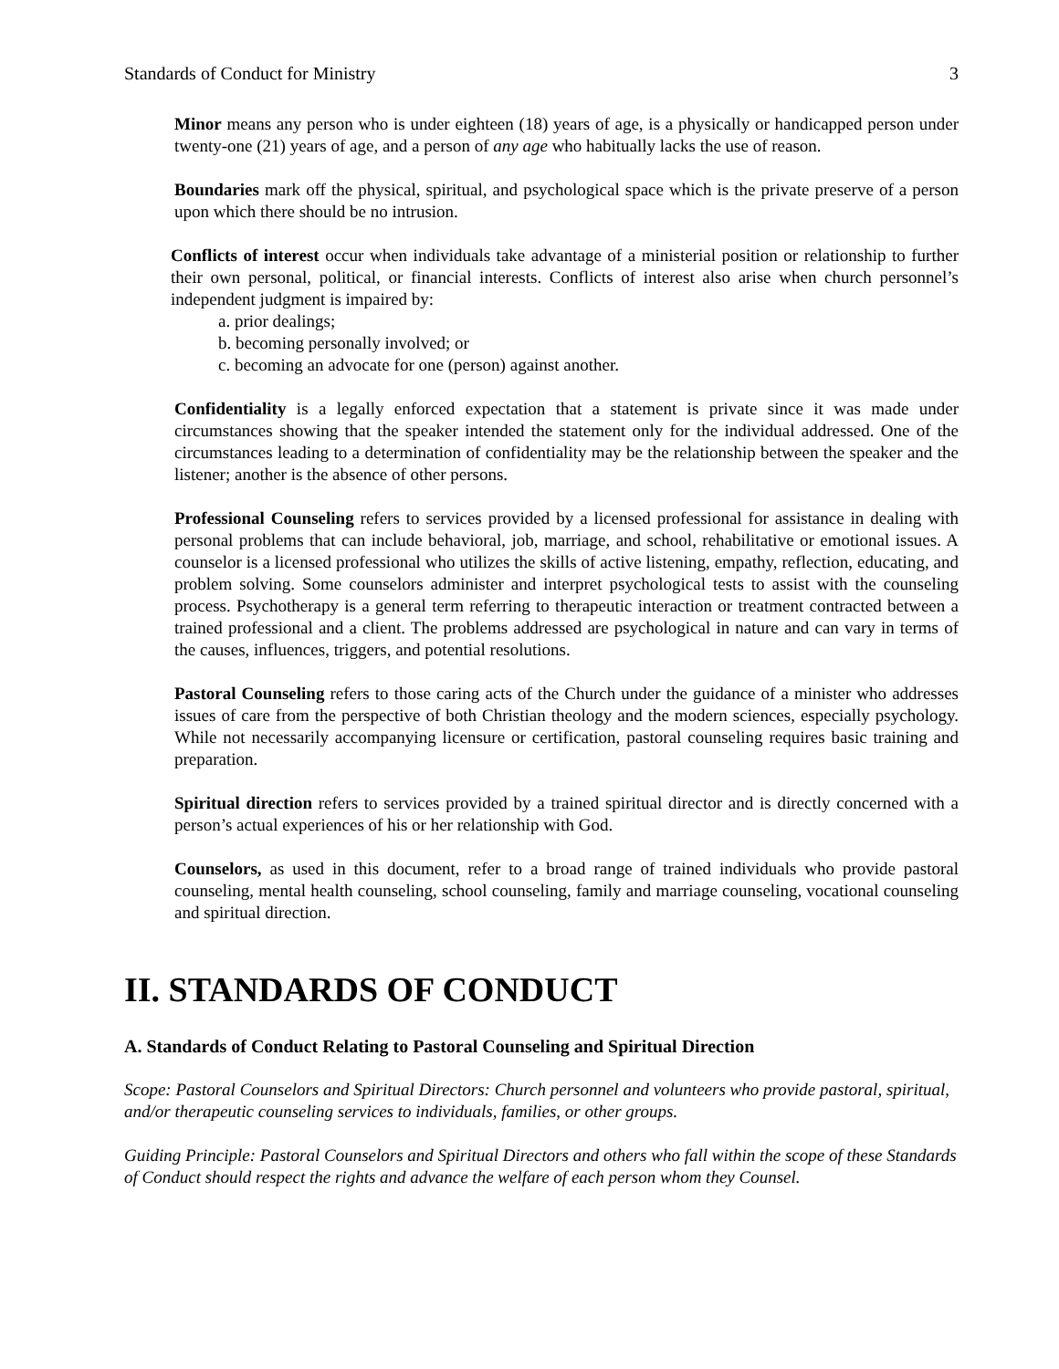Standards of Conduct for Ministry 3
Minor means any person who is under eighteen (18) years of age, is a physically or handicapped person under twenty-one (21) years of age, and a person of any age who habitually lacks the use of reason.
Boundaries mark off the physical, spiritual, and psychological space which is the private preserve of a person upon which there should be no intrusion.
Conflicts of interest occur when individuals take advantage of a ministerial position or relationship to further their own personal, political, or financial interests. Conflicts of interest also arise when church personnel’s independent judgment is impaired by:
a. prior dealings;
b. becoming personally involved; or
c. becoming an advocate for one (person) against another.
Confidentiality is a legally enforced expectation that a statement is private since it was made under circumstances showing that the speaker intended the statement only for the individual addressed. One of the circumstances leading to a determination of confidentiality may be the relationship between the speaker and the listener; another is the absence of other persons.
Professional Counseling refers to services provided by a licensed professional for assistance in dealing with personal problems that can include behavioral, job, marriage, and school, rehabilitative or emotional issues. A counselor is a licensed professional who utilizes the skills of active listening, empathy, reflection, educating, and problem solving. Some counselors administer and interpret psychological tests to assist with the counseling process. Psychotherapy is a general term referring to therapeutic interaction or treatment contracted between a trained professional and a client. The problems addressed are psychological in nature and can vary in terms of the causes, influences, triggers, and potential resolutions.
Pastoral Counseling refers to those caring acts of the Church under the guidance of a minister who addresses issues of care from the perspective of both Christian theology and the modern sciences, especially psychology. While not necessarily accompanying licensure or certification, pastoral counseling requires basic training and preparation.
Spiritual direction refers to services provided by a trained spiritual director and is directly concerned with a person’s actual experiences of his or her relationship with God.
Counselors, as used in this document, refer to a broad range of trained individuals who provide pastoral counseling, mental health counseling, school counseling, family and marriage counseling, vocational counseling and spiritual direction.
II. STANDARDS OF CONDUCT
A. Standards of Conduct Relating to Pastoral Counseling and Spiritual Direction
Scope: Pastoral Counselors and Spiritual Directors: Church personnel and volunteers who provide pastoral, spiritual, and/or therapeutic counseling services to individuals, families, or other groups.
Guiding Principle: Pastoral Counselors and Spiritual Directors and others who fall within the scope of these Standards of Conduct should respect the rights and advance the welfare of each person whom they Counsel.